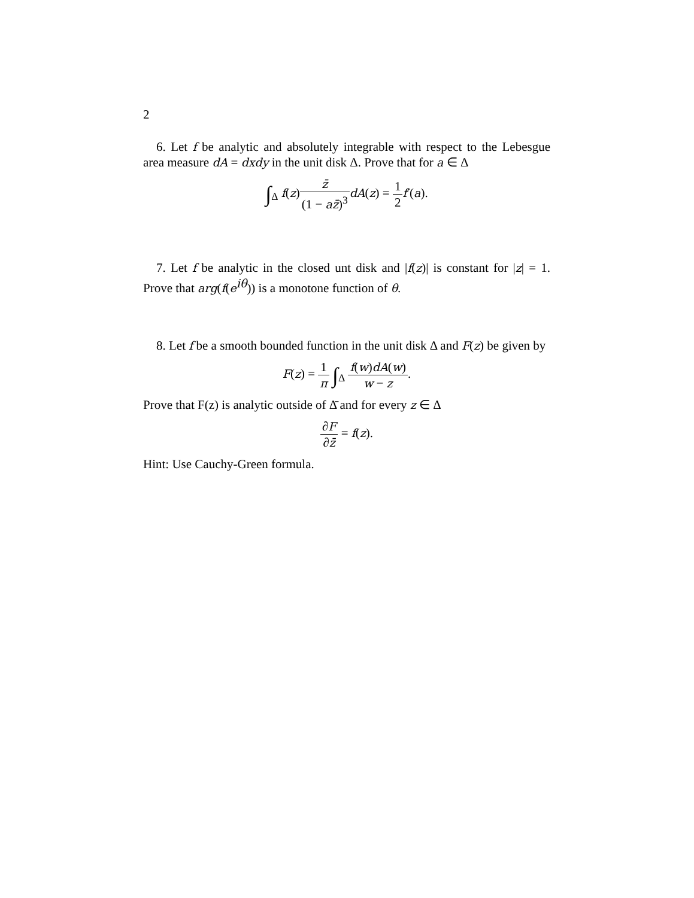2
6. Let f be analytic and absolutely integrable with respect to the Lebesgue area measure dA = dxdy in the unit disk Δ. Prove that for a ∈ Δ
∫<sub>Δ</sub> f(z)z̄ (1 − az̄)<sup>3</sup> dA(z) = 1 2 f′(a).
7. Let f be analytic in the closed unt disk and |f(z)| is constant for |z| = 1. Prove that arg(f(e<sup>iθ</sup>)) is a monotone function of θ.
8. Let f be a smooth bounded function in the unit disk Δ and F(z) be given by
F(z) = 1 π ∫<sub>Δ</sub> f(w)dA(w) w − z.
Prove that F(z) is analytic outside of Δ̄ and for every z ∈ Δ
∂F ∂z̄ = f(z).
Hint: Use Cauchy-Green formula.